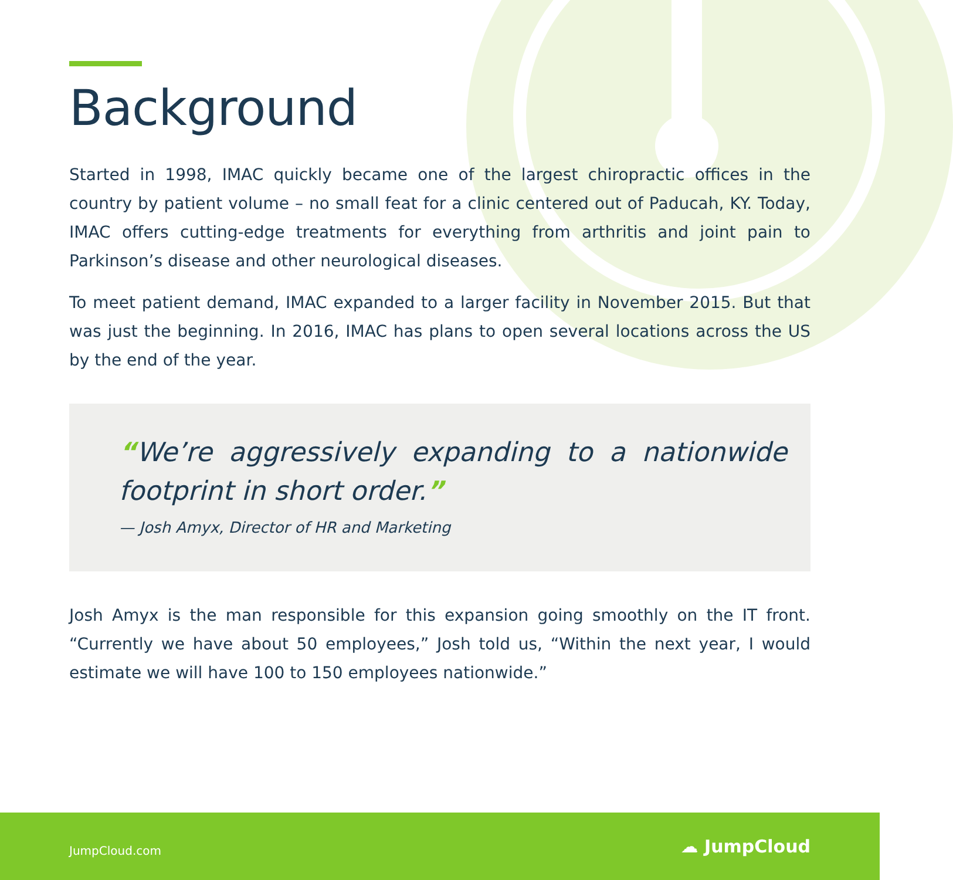Background
Started in 1998, IMAC quickly became one of the largest chiropractic offices in the country by patient volume – no small feat for a clinic centered out of Paducah, KY. Today, IMAC offers cutting-edge treatments for everything from arthritis and joint pain to Parkinson’s disease and other neurological diseases.
To meet patient demand, IMAC expanded to a larger facility in November 2015. But that was just the beginning. In 2016, IMAC has plans to open several locations across the US by the end of the year.
“We’re aggressively expanding to a nationwide footprint in short order.”
— Josh Amyx, Director of HR and Marketing
Josh Amyx is the man responsible for this expansion going smoothly on the IT front. “Currently we have about 50 employees,” Josh told us, “Within the next year, I would estimate we will have 100 to 150 employees nationwide.”
JumpCloud.com ☁ JumpCloud